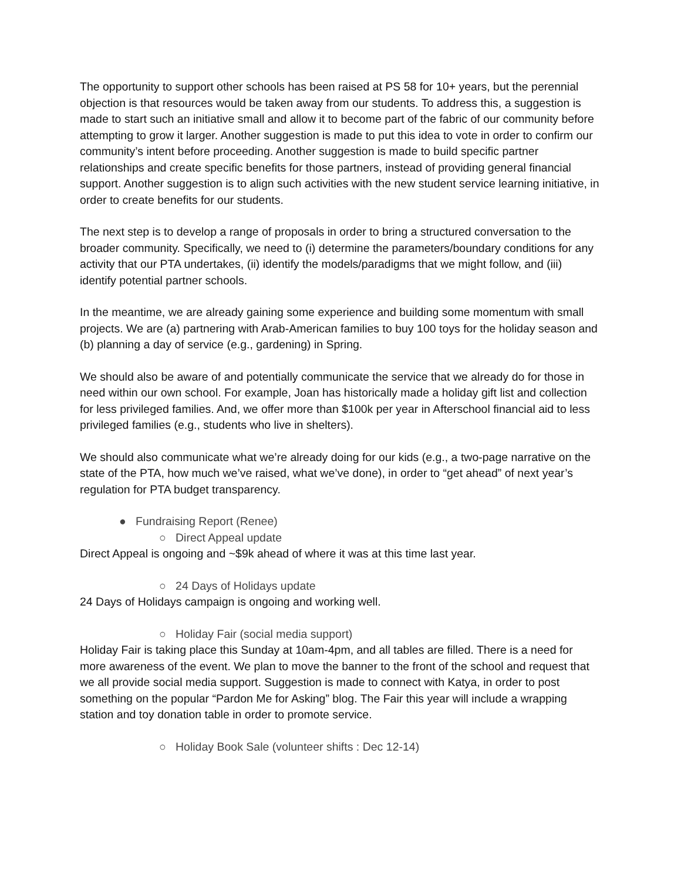The opportunity to support other schools has been raised at PS 58 for 10+ years, but the perennial objection is that resources would be taken away from our students. To address this, a suggestion is made to start such an initiative small and allow it to become part of the fabric of our community before attempting to grow it larger. Another suggestion is made to put this idea to vote in order to confirm our community’s intent before proceeding. Another suggestion is made to build specific partner relationships and create specific benefits for those partners, instead of providing general financial support. Another suggestion is to align such activities with the new student service learning initiative, in order to create benefits for our students.
The next step is to develop a range of proposals in order to bring a structured conversation to the broader community. Specifically, we need to (i) determine the parameters/boundary conditions for any activity that our PTA undertakes, (ii) identify the models/paradigms that we might follow, and (iii) identify potential partner schools.
In the meantime, we are already gaining some experience and building some momentum with small projects. We are (a) partnering with Arab-American families to buy 100 toys for the holiday season and (b) planning a day of service (e.g., gardening) in Spring.
We should also be aware of and potentially communicate the service that we already do for those in need within our own school. For example, Joan has historically made a holiday gift list and collection for less privileged families. And, we offer more than $100k per year in Afterschool financial aid to less privileged families (e.g., students who live in shelters).
We should also communicate what we’re already doing for our kids (e.g., a two-page narrative on the state of the PTA, how much we’ve raised, what we’ve done), in order to “get ahead” of next year’s regulation for PTA budget transparency.
● Fundraising Report (Renee)
○ Direct Appeal update
Direct Appeal is ongoing and ~$9k ahead of where it was at this time last year.
○ 24 Days of Holidays update
24 Days of Holidays campaign is ongoing and working well.
○ Holiday Fair (social media support)
Holiday Fair is taking place this Sunday at 10am-4pm, and all tables are filled. There is a need for more awareness of the event. We plan to move the banner to the front of the school and request that we all provide social media support. Suggestion is made to connect with Katya, in order to post something on the popular “Pardon Me for Asking” blog. The Fair this year will include a wrapping station and toy donation table in order to promote service.
○ Holiday Book Sale (volunteer shifts : Dec 12-14)